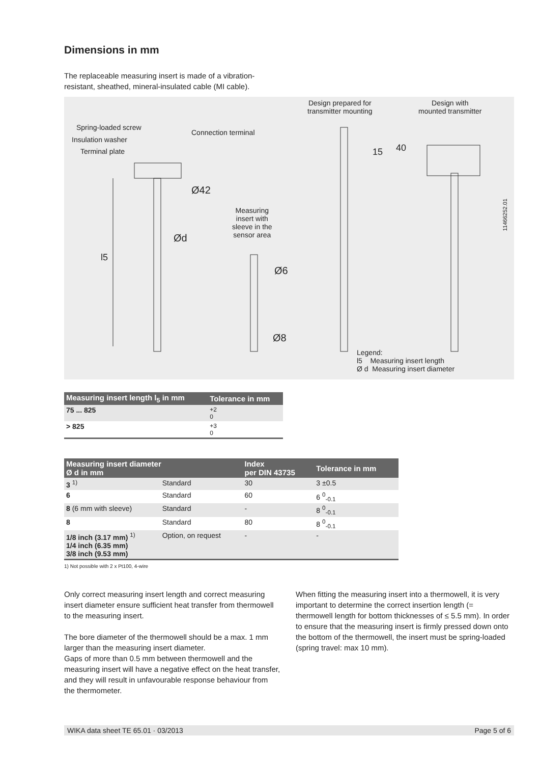Dimensions in mm
The replaceable measuring insert is made of a vibration-resistant, sheathed, mineral-insulated cable (MI cable).
Spring-loaded screw
Insulation washer
Terminal plate
Connection terminal
Design prepared for
transmitter mounting
Design with
mounted transmitter
Ø42
Ød
l5
Measuring
insert with
sleeve in the
sensor area
Ø6
Ø8
15 40
11466252.01
Legend:
l5 Measuring insert length
Ø d Measuring insert diameter
| Measuring insert length l<sub>5</sub> in mm | Tolerance in mm |
| --- | --- |
| 75 ... 825 | +2 0 |
| > 825 | +3 0 |
| Measuring insert diameter Ø d in mm | | Index per DIN 43735 | Tolerance in mm |
| --- | --- | --- | --- |
| 3 <sup>1)</sup> | Standard | 30 | 3 ±0.5 |
| 6 | Standard | 60 | 6 <sup>0</sup><sub>-0.1</sub> |
| 8 (6 mm with sleeve) | Standard | - | 8 <sup>0</sup><sub>-0.1</sub> |
| 8 | Standard | 80 | 8 <sup>0</sup><sub>-0.1</sub> |
| 1/8 inch (3.17 mm) <sup>1)</sup> 1/4 inch (6.35 mm) 3/8 inch (9.53 mm) | Option, on request | - | - |
1) Not possible with 2 x Pt100, 4-wire
Only correct measuring insert length and correct measuring insert diameter ensure sufficient heat transfer from thermowell to the measuring insert.
The bore diameter of the thermowell should be a max. 1 mm larger than the measuring insert diameter.
Gaps of more than 0.5 mm between thermowell and the measuring insert will have a negative effect on the heat transfer, and they will result in unfavourable response behaviour from the thermometer.
When fitting the measuring insert into a thermowell, it is very important to determine the correct insertion length (= thermowell length for bottom thicknesses of ≤ 5.5 mm). In order to ensure that the measuring insert is firmly pressed down onto the bottom of the thermowell, the insert must be spring-loaded (spring travel: max 10 mm).
WIKA data sheet TE 65.01 · 03/2013 Page 5 of 6